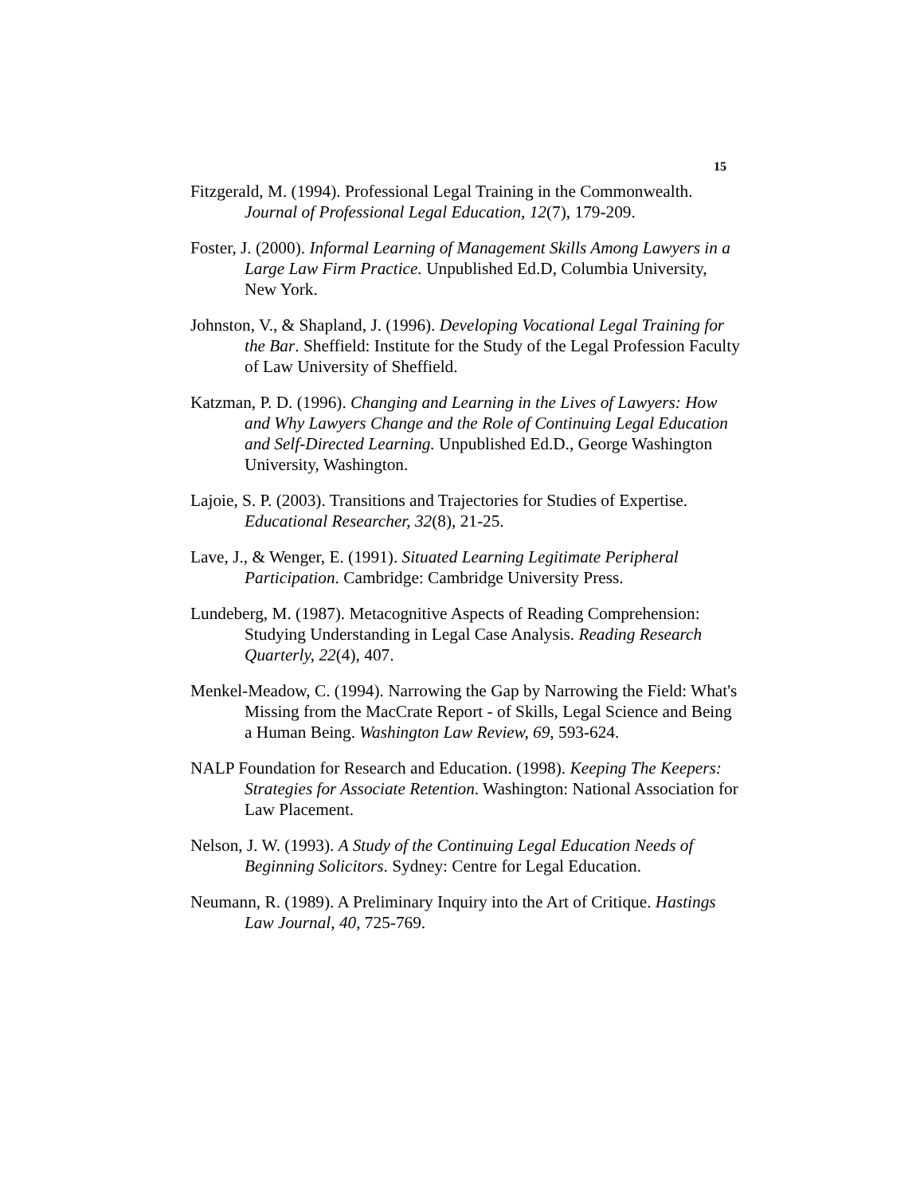15
Fitzgerald, M. (1994). Professional Legal Training in the Commonwealth. Journal of Professional Legal Education, 12(7), 179-209.
Foster, J. (2000). Informal Learning of Management Skills Among Lawyers in a Large Law Firm Practice. Unpublished Ed.D, Columbia University, New York.
Johnston, V., & Shapland, J. (1996). Developing Vocational Legal Training for the Bar. Sheffield: Institute for the Study of the Legal Profession Faculty of Law University of Sheffield.
Katzman, P. D. (1996). Changing and Learning in the Lives of Lawyers: How and Why Lawyers Change and the Role of Continuing Legal Education and Self-Directed Learning. Unpublished Ed.D., George Washington University, Washington.
Lajoie, S. P. (2003). Transitions and Trajectories for Studies of Expertise. Educational Researcher, 32(8), 21-25.
Lave, J., & Wenger, E. (1991). Situated Learning Legitimate Peripheral Participation. Cambridge: Cambridge University Press.
Lundeberg, M. (1987). Metacognitive Aspects of Reading Comprehension: Studying Understanding in Legal Case Analysis. Reading Research Quarterly, 22(4), 407.
Menkel-Meadow, C. (1994). Narrowing the Gap by Narrowing the Field: What's Missing from the MacCrate Report - of Skills, Legal Science and Being a Human Being. Washington Law Review, 69, 593-624.
NALP Foundation for Research and Education. (1998). Keeping The Keepers: Strategies for Associate Retention. Washington: National Association for Law Placement.
Nelson, J. W. (1993). A Study of the Continuing Legal Education Needs of Beginning Solicitors. Sydney: Centre for Legal Education.
Neumann, R. (1989). A Preliminary Inquiry into the Art of Critique. Hastings Law Journal, 40, 725-769.